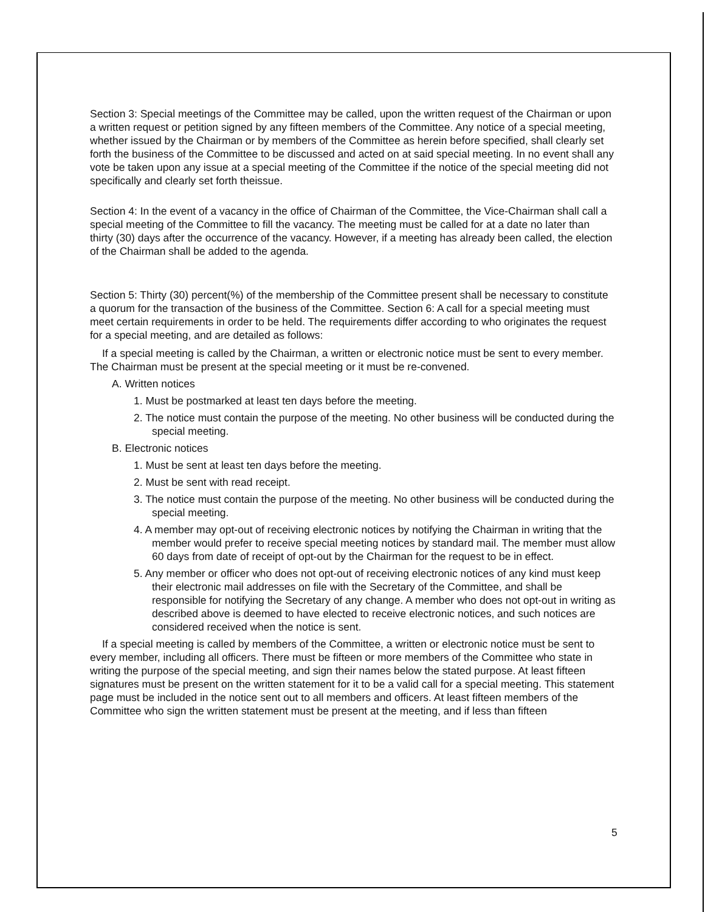Section 3: Special meetings of the Committee may be called, upon the written request of the Chairman or upon a written request or petition signed by any fifteen members of the Committee. Any notice of a special meeting, whether issued by the Chairman or by members of the Committee as herein before specified, shall clearly set forth the business of the Committee to be discussed and acted on at said special meeting. In no event shall any vote be taken upon any issue at a special meeting of the Committee if the notice of the special meeting did not specifically and clearly set forth theissue.
Section 4: In the event of a vacancy in the office of Chairman of the Committee, the Vice-Chairman shall call a special meeting of the Committee to fill the vacancy. The meeting must be called for at a date no later than thirty (30) days after the occurrence of the vacancy. However, if a meeting has already been called, the election of the Chairman shall be added to the agenda.
Section 5: Thirty (30) percent(%) of the membership of the Committee present shall be necessary to constitute a quorum for the transaction of the business of the Committee. Section 6: A call for a special meeting must meet certain requirements in order to be held. The requirements differ according to who originates the request for a special meeting, and are detailed as follows:
If a special meeting is called by the Chairman, a written or electronic notice must be sent to every member. The Chairman must be present at the special meeting or it must be re-convened.
A. Written notices
1. Must be postmarked at least ten days before the meeting.
2. The notice must contain the purpose of the meeting. No other business will be conducted during the special meeting.
B. Electronic notices
1. Must be sent at least ten days before the meeting.
2. Must be sent with read receipt.
3. The notice must contain the purpose of the meeting. No other business will be conducted during the special meeting.
4. A member may opt-out of receiving electronic notices by notifying the Chairman in writing that the member would prefer to receive special meeting notices by standard mail. The member must allow 60 days from date of receipt of opt-out by the Chairman for the request to be in effect.
5. Any member or officer who does not opt-out of receiving electronic notices of any kind must keep their electronic mail addresses on file with the Secretary of the Committee, and shall be responsible for notifying the Secretary of any change. A member who does not opt-out in writing as described above is deemed to have elected to receive electronic notices, and such notices are considered received when the notice is sent.
If a special meeting is called by members of the Committee, a written or electronic notice must be sent to every member, including all officers. There must be fifteen or more members of the Committee who state in writing the purpose of the special meeting, and sign their names below the stated purpose. At least fifteen signatures must be present on the written statement for it to be a valid call for a special meeting. This statement page must be included in the notice sent out to all members and officers. At least fifteen members of the Committee who sign the written statement must be present at the meeting, and if less than fifteen
5